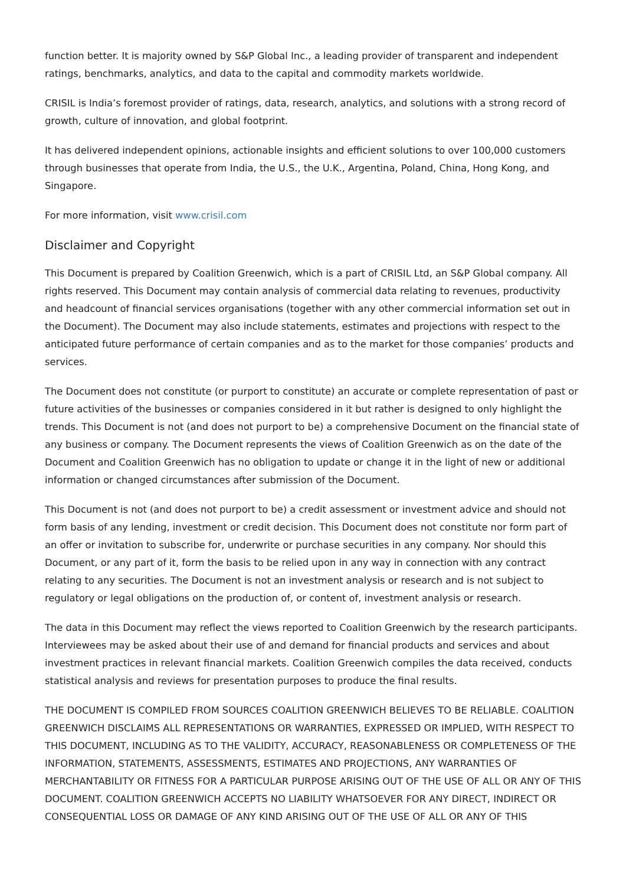function better. It is majority owned by S&P Global Inc., a leading provider of transparent and independent ratings, benchmarks, analytics, and data to the capital and commodity markets worldwide.
CRISIL is India’s foremost provider of ratings, data, research, analytics, and solutions with a strong record of growth, culture of innovation, and global footprint.
It has delivered independent opinions, actionable insights and efficient solutions to over 100,000 customers through businesses that operate from India, the U.S., the U.K., Argentina, Poland, China, Hong Kong, and Singapore.
For more information, visit www.crisil.com
Disclaimer and Copyright
This Document is prepared by Coalition Greenwich, which is a part of CRISIL Ltd, an S&P Global company. All rights reserved. This Document may contain analysis of commercial data relating to revenues, productivity and headcount of financial services organisations (together with any other commercial information set out in the Document). The Document may also include statements, estimates and projections with respect to the anticipated future performance of certain companies and as to the market for those companies’ products and services.
The Document does not constitute (or purport to constitute) an accurate or complete representation of past or future activities of the businesses or companies considered in it but rather is designed to only highlight the trends. This Document is not (and does not purport to be) a comprehensive Document on the financial state of any business or company. The Document represents the views of Coalition Greenwich as on the date of the Document and Coalition Greenwich has no obligation to update or change it in the light of new or additional information or changed circumstances after submission of the Document.
This Document is not (and does not purport to be) a credit assessment or investment advice and should not form basis of any lending, investment or credit decision. This Document does not constitute nor form part of an offer or invitation to subscribe for, underwrite or purchase securities in any company. Nor should this Document, or any part of it, form the basis to be relied upon in any way in connection with any contract relating to any securities. The Document is not an investment analysis or research and is not subject to regulatory or legal obligations on the production of, or content of, investment analysis or research.
The data in this Document may reflect the views reported to Coalition Greenwich by the research participants. Interviewees may be asked about their use of and demand for financial products and services and about investment practices in relevant financial markets. Coalition Greenwich compiles the data received, conducts statistical analysis and reviews for presentation purposes to produce the final results.
THE DOCUMENT IS COMPILED FROM SOURCES COALITION GREENWICH BELIEVES TO BE RELIABLE. COALITION GREENWICH DISCLAIMS ALL REPRESENTATIONS OR WARRANTIES, EXPRESSED OR IMPLIED, WITH RESPECT TO THIS DOCUMENT, INCLUDING AS TO THE VALIDITY, ACCURACY, REASONABLENESS OR COMPLETENESS OF THE INFORMATION, STATEMENTS, ASSESSMENTS, ESTIMATES AND PROJECTIONS, ANY WARRANTIES OF MERCHANTABILITY OR FITNESS FOR A PARTICULAR PURPOSE ARISING OUT OF THE USE OF ALL OR ANY OF THIS DOCUMENT. COALITION GREENWICH ACCEPTS NO LIABILITY WHATSOEVER FOR ANY DIRECT, INDIRECT OR CONSEQUENTIAL LOSS OR DAMAGE OF ANY KIND ARISING OUT OF THE USE OF ALL OR ANY OF THIS